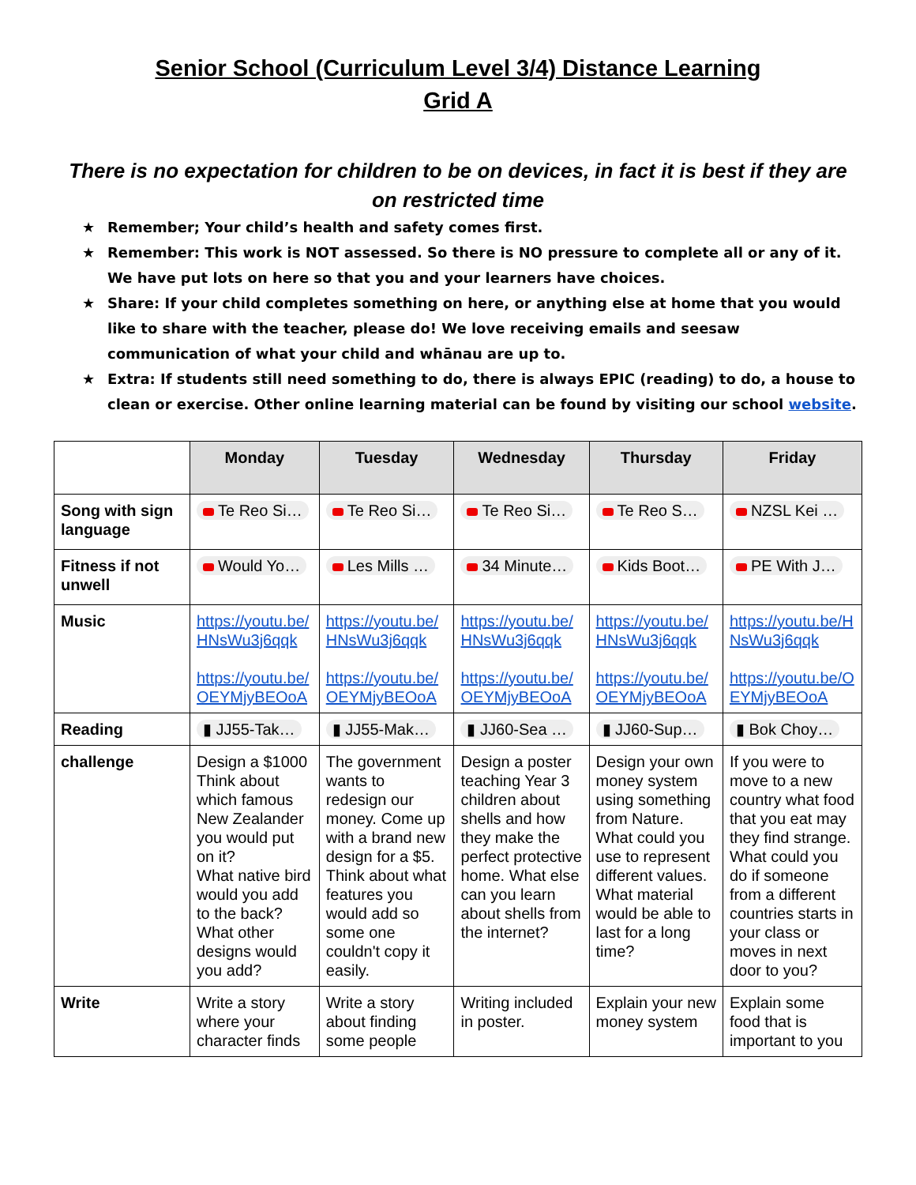Senior School (Curriculum Level 3/4) Distance Learning
Grid A
There is no expectation for children to be on devices, in fact it is best if they are on restricted time
★ Remember; Your child’s health and safety comes first.
★ Remember: This work is NOT assessed. So there is NO pressure to complete all or any of it. We have put lots on here so that you and your learners have choices.
★ Share: If your child completes something on here, or anything else at home that you would like to share with the teacher, please do! We love receiving emails and seesaw communication of what your child and whānau are up to.
★ Extra: If students still need something to do, there is always EPIC (reading) to do, a house to clean or exercise. Other online learning material can be found by visiting our school website.
| | Monday | Tuesday | Wednesday | Thursday | Friday |
| --- | --- | --- | --- | --- | --- |
| Song with sign language | Te Reo Si… | Te Reo Si… | Te Reo Si… | Te Reo S… | NZSL Kei … |
| Fitness if not unwell | Would Yo… | Les Mills … | 34 Minute… | Kids Boot… | PE With J… |
| Music | https://youtu.be/HNsWu3j6qqk https://youtu.be/OEYMjyBEOoA | https://youtu.be/HNsWu3j6qqk https://youtu.be/OEYMjyBEOoA | https://youtu.be/HNsWu3j6qqk https://youtu.be/OEYMjyBEOoA | https://youtu.be/HNsWu3j6qqk https://youtu.be/OEYMjyBEOoA | https://youtu.be/HNsWu3j6qqk https://youtu.be/OEYMjyBEOoA |
| Reading | ▮ JJ55-Tak… | ▮ JJ55-Mak… | ▮ JJ60-Sea … | ▮ JJ60-Sup… | ▮ Bok Choy… |
| challenge | Design a $1000 Think about which famous New Zealander you would put on it? What native bird would you add to the back? What other designs would you add? | The government wants to redesign our money. Come up with a brand new design for a $5. Think about what features you would add so some one couldn't copy it easily. | Design a poster teaching Year 3 children about shells and how they make the perfect protective home. What else can you learn about shells from the internet? | Design your own money system using something from Nature. What could you use to represent different values. What material would be able to last for a long time? | If you were to move to a new country what food that you eat may they find strange. What could you do if someone from a different countries starts in your class or moves in next door to you? |
| Write | Write a story where your character finds | Write a story about finding some people | Writing included in poster. | Explain your new money system | Explain some food that is important to you |